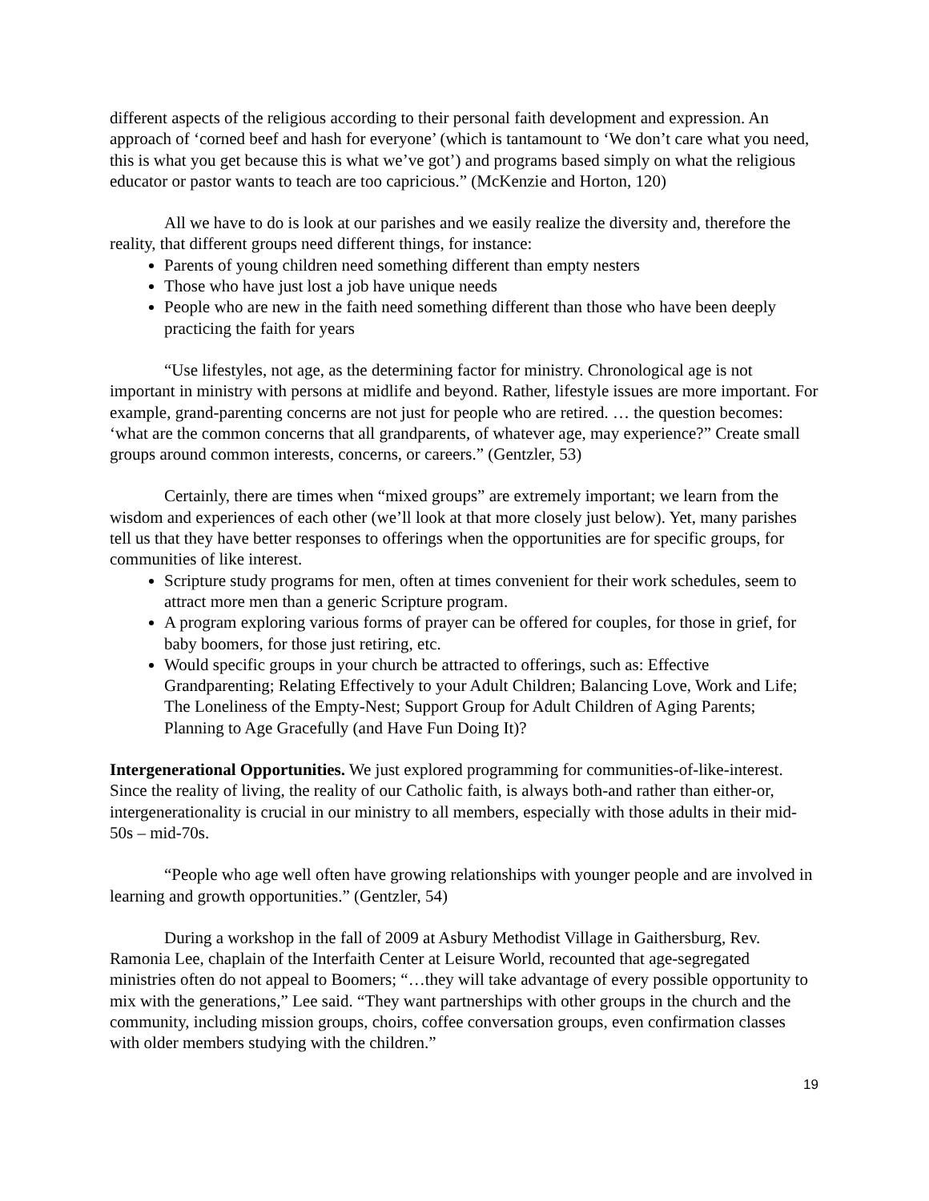different aspects of the religious according to their personal faith development and expression. An approach of ‘corned beef and hash for everyone’ (which is tantamount to ‘We don’t care what you need, this is what you get because this is what we’ve got’) and programs based simply on what the religious educator or pastor wants to teach are too capricious.” (McKenzie and Horton, 120)
All we have to do is look at our parishes and we easily realize the diversity and, therefore the reality, that different groups need different things, for instance:
Parents of young children need something different than empty nesters
Those who have just lost a job have unique needs
People who are new in the faith need something different than those who have been deeply practicing the faith for years
“Use lifestyles, not age, as the determining factor for ministry. Chronological age is not important in ministry with persons at midlife and beyond. Rather, lifestyle issues are more important. For example, grand-parenting concerns are not just for people who are retired. … the question becomes: ‘what are the common concerns that all grandparents, of whatever age, may experience?” Create small groups around common interests, concerns, or careers.” (Gentzler, 53)
Certainly, there are times when “mixed groups” are extremely important; we learn from the wisdom and experiences of each other (we’ll look at that more closely just below). Yet, many parishes tell us that they have better responses to offerings when the opportunities are for specific groups, for communities of like interest.
Scripture study programs for men, often at times convenient for their work schedules, seem to attract more men than a generic Scripture program.
A program exploring various forms of prayer can be offered for couples, for those in grief, for baby boomers, for those just retiring, etc.
Would specific groups in your church be attracted to offerings, such as: Effective Grandparenting; Relating Effectively to your Adult Children; Balancing Love, Work and Life; The Loneliness of the Empty-Nest; Support Group for Adult Children of Aging Parents; Planning to Age Gracefully (and Have Fun Doing It)?
Intergenerational Opportunities. We just explored programming for communities-of-like-interest. Since the reality of living, the reality of our Catholic faith, is always both-and rather than either-or, intergenerationality is crucial in our ministry to all members, especially with those adults in their mid-50s – mid-70s.
“People who age well often have growing relationships with younger people and are involved in learning and growth opportunities.” (Gentzler, 54)
During a workshop in the fall of 2009 at Asbury Methodist Village in Gaithersburg, Rev. Ramonia Lee, chaplain of the Interfaith Center at Leisure World, recounted that age-segregated ministries often do not appeal to Boomers; “…they will take advantage of every possible opportunity to mix with the generations,” Lee said. “They want partnerships with other groups in the church and the community, including mission groups, choirs, coffee conversation groups, even confirmation classes with older members studying with the children.”
19